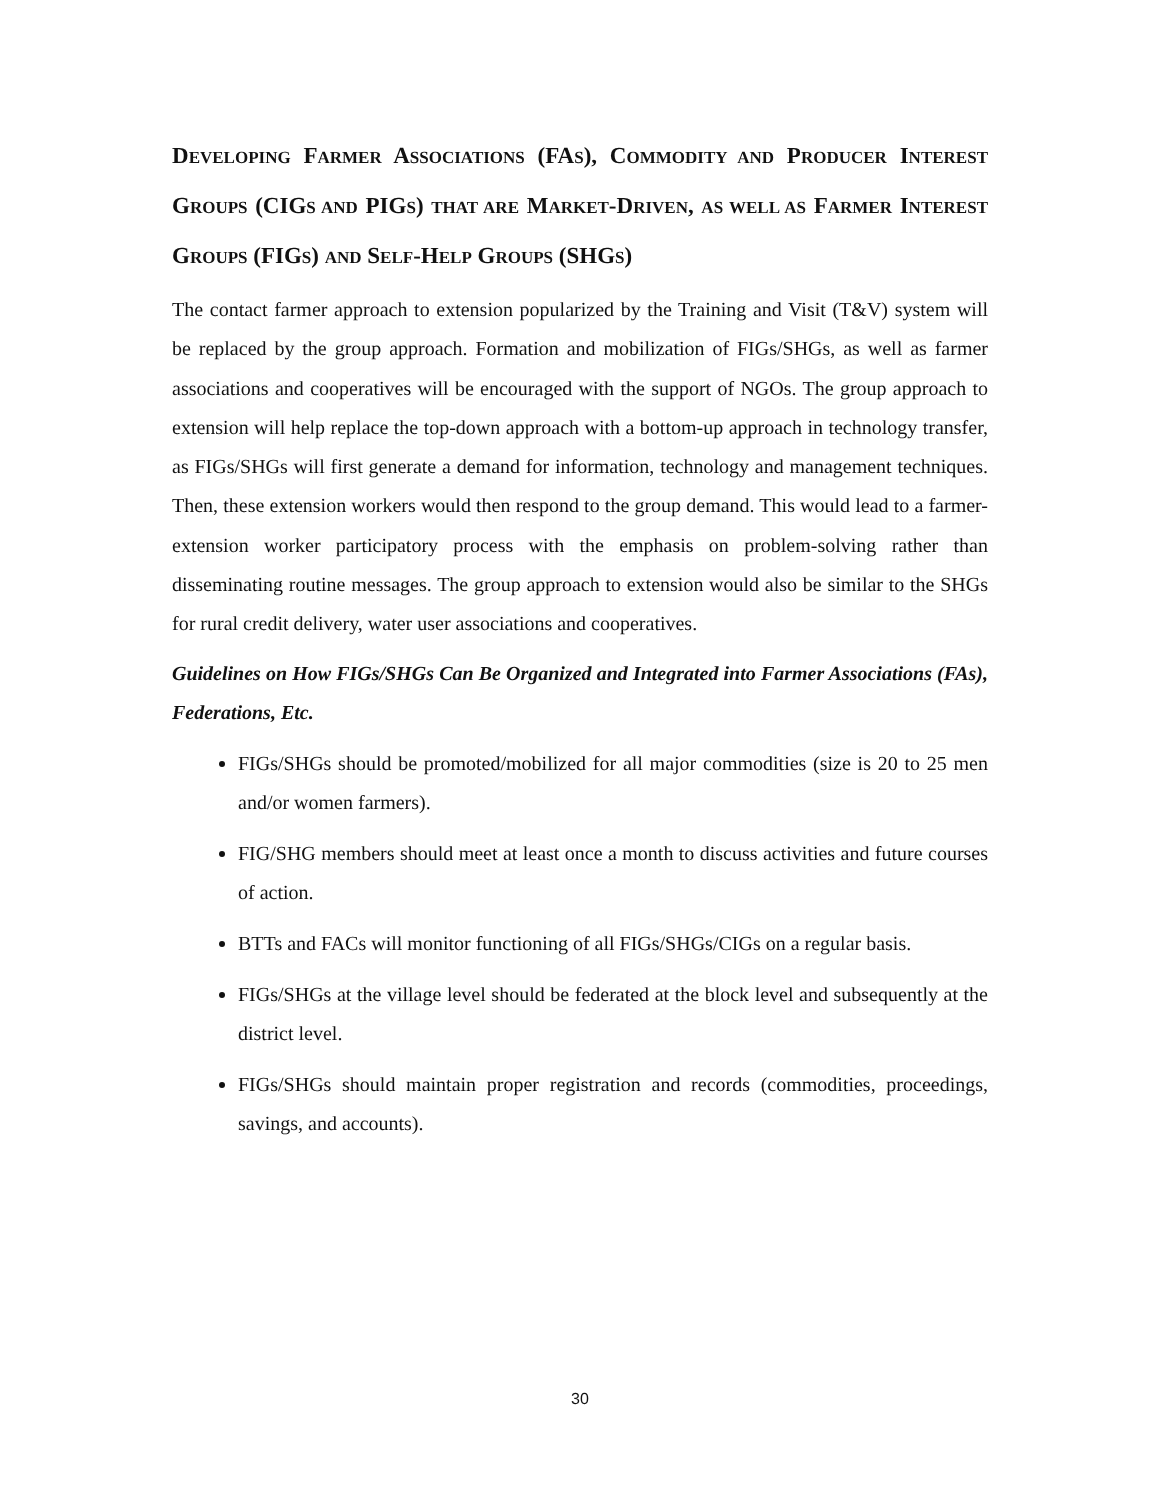DEVELOPING FARMER ASSOCIATIONS (FAS), COMMODITY AND PRODUCER INTEREST GROUPS (CIGS AND PIGS) THAT ARE MARKET-DRIVEN, AS WELL AS FARMER INTEREST GROUPS (FIGS) AND SELF-HELP GROUPS (SHGS)
The contact farmer approach to extension popularized by the Training and Visit (T&V) system will be replaced by the group approach. Formation and mobilization of FIGs/SHGs, as well as farmer associations and cooperatives will be encouraged with the support of NGOs. The group approach to extension will help replace the top-down approach with a bottom-up approach in technology transfer, as FIGs/SHGs will first generate a demand for information, technology and management techniques. Then, these extension workers would then respond to the group demand. This would lead to a farmer-extension worker participatory process with the emphasis on problem-solving rather than disseminating routine messages. The group approach to extension would also be similar to the SHGs for rural credit delivery, water user associations and cooperatives.
Guidelines on How FIGs/SHGs Can Be Organized and Integrated into Farmer Associations (FAs), Federations, Etc.
FIGs/SHGs should be promoted/mobilized for all major commodities (size is 20 to 25 men and/or women farmers).
FIG/SHG members should meet at least once a month to discuss activities and future courses of action.
BTTs and FACs will monitor functioning of all FIGs/SHGs/CIGs on a regular basis.
FIGs/SHGs at the village level should be federated at the block level and subsequently at the district level.
FIGs/SHGs should maintain proper registration and records (commodities, proceedings, savings, and accounts).
30